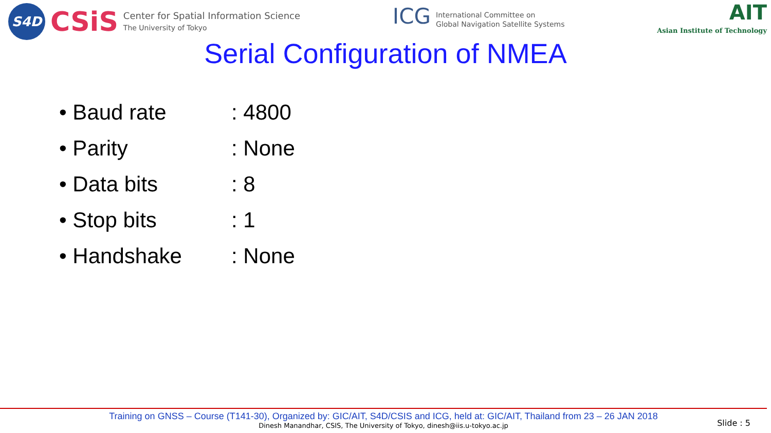S4D
CSiS
Center for Spatial Information Science
The University of Tokyo
ICG
International Committee on
Global Navigation Satellite Systems
AIT
Asian Institute of Technology
Serial Configuration of NMEA
• Baud rate: 4800
• Parity: None
• Data bits: 8
• Stop bits: 1
• Handshake: None
Training on GNSS – Course (T141-30), Organized by: GIC/AIT, S4D/CSIS and ICG, held at: GIC/AIT, Thailand from 23 – 26 JAN 2018
Dinesh Manandhar, CSIS, The University of Tokyo, dinesh@iis.u-tokyo.ac.jp
Slide : 5